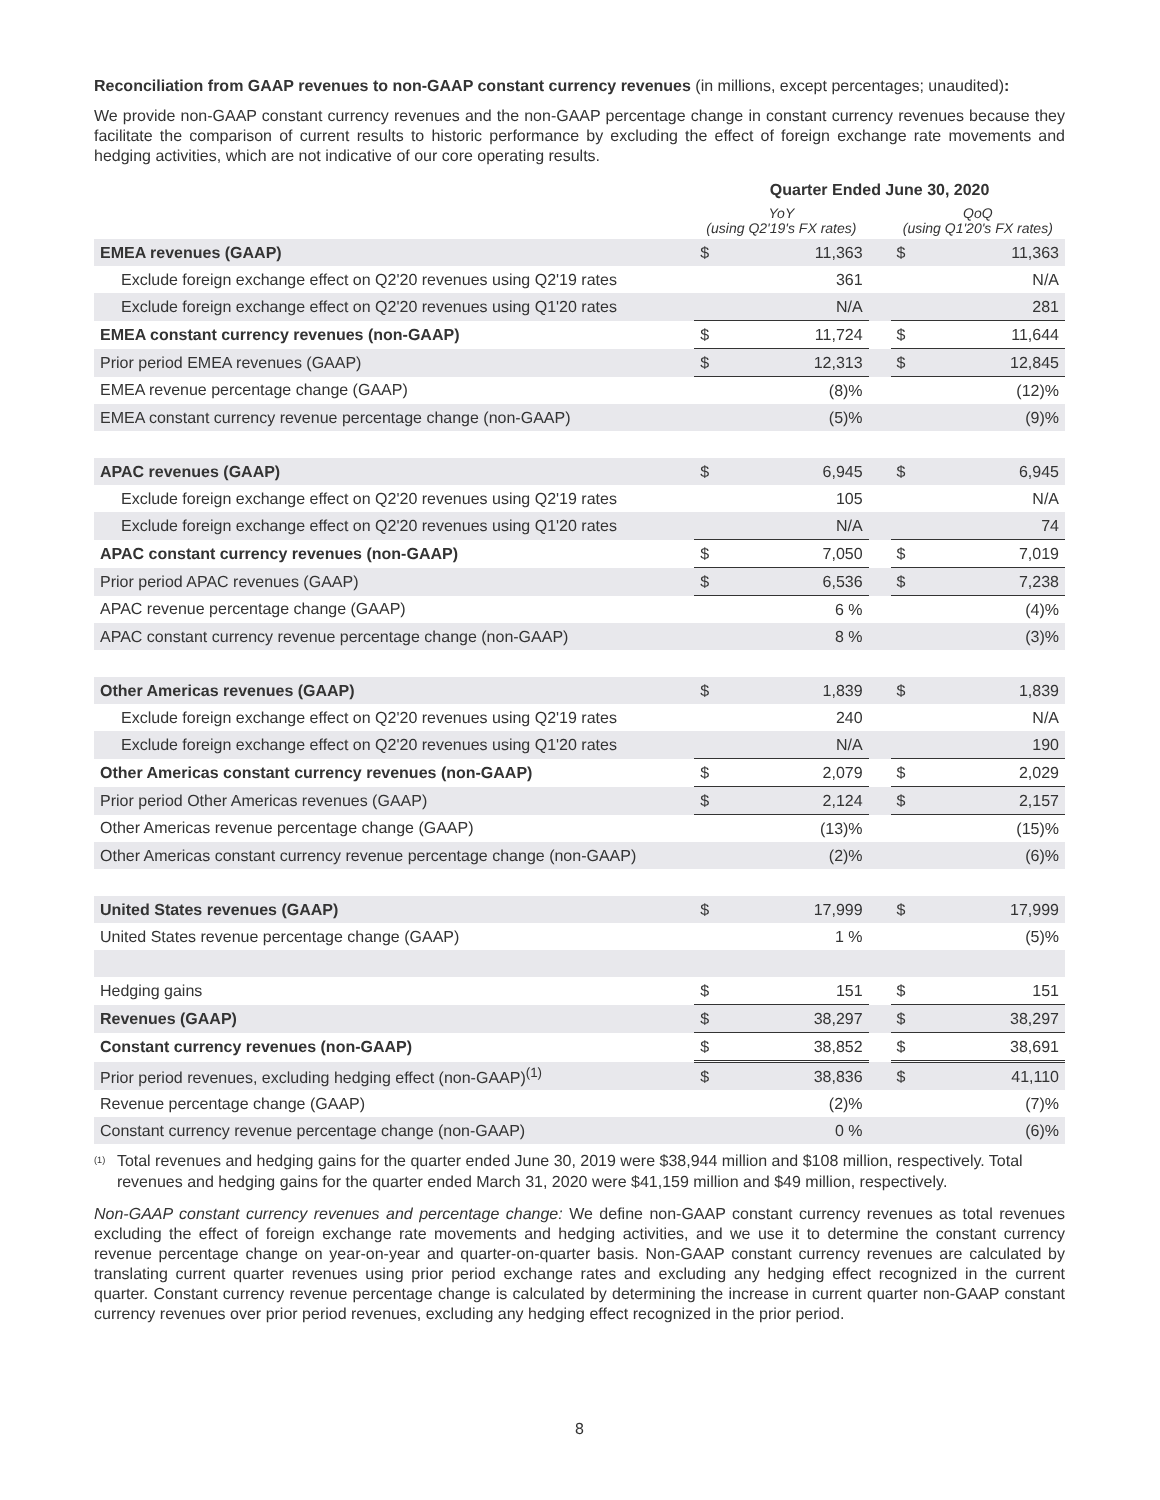Reconciliation from GAAP revenues to non-GAAP constant currency revenues (in millions, except percentages; unaudited):
We provide non-GAAP constant currency revenues and the non-GAAP percentage change in constant currency revenues because they facilitate the comparison of current results to historic performance by excluding the effect of foreign exchange rate movements and hedging activities, which are not indicative of our core operating results.
| | Quarter Ended June 30, 2020 | | | | |
| --- | --- | --- | --- | --- | --- |
| | YoY (using Q2'19's FX rates) | | | QoQ (using Q1'20's FX rates) | |
| EMEA revenues (GAAP) | $ | 11,363 | | $ | 11,363 |
| Exclude foreign exchange effect on Q2'20 revenues using Q2'19 rates | | 361 | | | N/A |
| Exclude foreign exchange effect on Q2'20 revenues using Q1'20 rates | | N/A | | | 281 |
| EMEA constant currency revenues (non-GAAP) | $ | 11,724 | | $ | 11,644 |
| Prior period EMEA revenues (GAAP) | $ | 12,313 | | $ | 12,845 |
| EMEA revenue percentage change (GAAP) | | (8)% | | | (12)% |
| EMEA constant currency revenue percentage change (non-GAAP) | | (5)% | | | (9)% |
| APAC revenues (GAAP) | $ | 6,945 | | $ | 6,945 |
| Exclude foreign exchange effect on Q2'20 revenues using Q2'19 rates | | 105 | | | N/A |
| Exclude foreign exchange effect on Q2'20 revenues using Q1'20 rates | | N/A | | | 74 |
| APAC constant currency revenues (non-GAAP) | $ | 7,050 | | $ | 7,019 |
| Prior period APAC revenues (GAAP) | $ | 6,536 | | $ | 7,238 |
| APAC revenue percentage change (GAAP) | | 6 % | | | (4)% |
| APAC constant currency revenue percentage change (non-GAAP) | | 8 % | | | (3)% |
| Other Americas revenues (GAAP) | $ | 1,839 | | $ | 1,839 |
| Exclude foreign exchange effect on Q2'20 revenues using Q2'19 rates | | 240 | | | N/A |
| Exclude foreign exchange effect on Q2'20 revenues using Q1'20 rates | | N/A | | | 190 |
| Other Americas constant currency revenues (non-GAAP) | $ | 2,079 | | $ | 2,029 |
| Prior period Other Americas revenues (GAAP) | $ | 2,124 | | $ | 2,157 |
| Other Americas revenue percentage change (GAAP) | | (13)% | | | (15)% |
| Other Americas constant currency revenue percentage change (non-GAAP) | | (2)% | | | (6)% |
| United States revenues (GAAP) | $ | 17,999 | | $ | 17,999 |
| United States revenue percentage change (GAAP) | | 1 % | | | (5)% |
| Hedging gains | $ | 151 | | $ | 151 |
| Revenues (GAAP) | $ | 38,297 | | $ | 38,297 |
| Constant currency revenues (non-GAAP) | $ | 38,852 | | $ | 38,691 |
| Prior period revenues, excluding hedging effect (non-GAAP)<sup>(1)</sup> | $ | 38,836 | | $ | 41,110 |
| Revenue percentage change (GAAP) | | (2)% | | | (7)% |
| Constant currency revenue percentage change (non-GAAP) | | 0 % | | | (6)% |
<sup>(1)</sup> Total revenues and hedging gains for the quarter ended June 30, 2019 were $38,944 million and $108 million, respectively. Total revenues and hedging gains for the quarter ended March 31, 2020 were $41,159 million and $49 million, respectively.
Non-GAAP constant currency revenues and percentage change: We define non-GAAP constant currency revenues as total revenues excluding the effect of foreign exchange rate movements and hedging activities, and we use it to determine the constant currency revenue percentage change on year-on-year and quarter-on-quarter basis. Non-GAAP constant currency revenues are calculated by translating current quarter revenues using prior period exchange rates and excluding any hedging effect recognized in the current quarter. Constant currency revenue percentage change is calculated by determining the increase in current quarter non-GAAP constant currency revenues over prior period revenues, excluding any hedging effect recognized in the prior period.
8